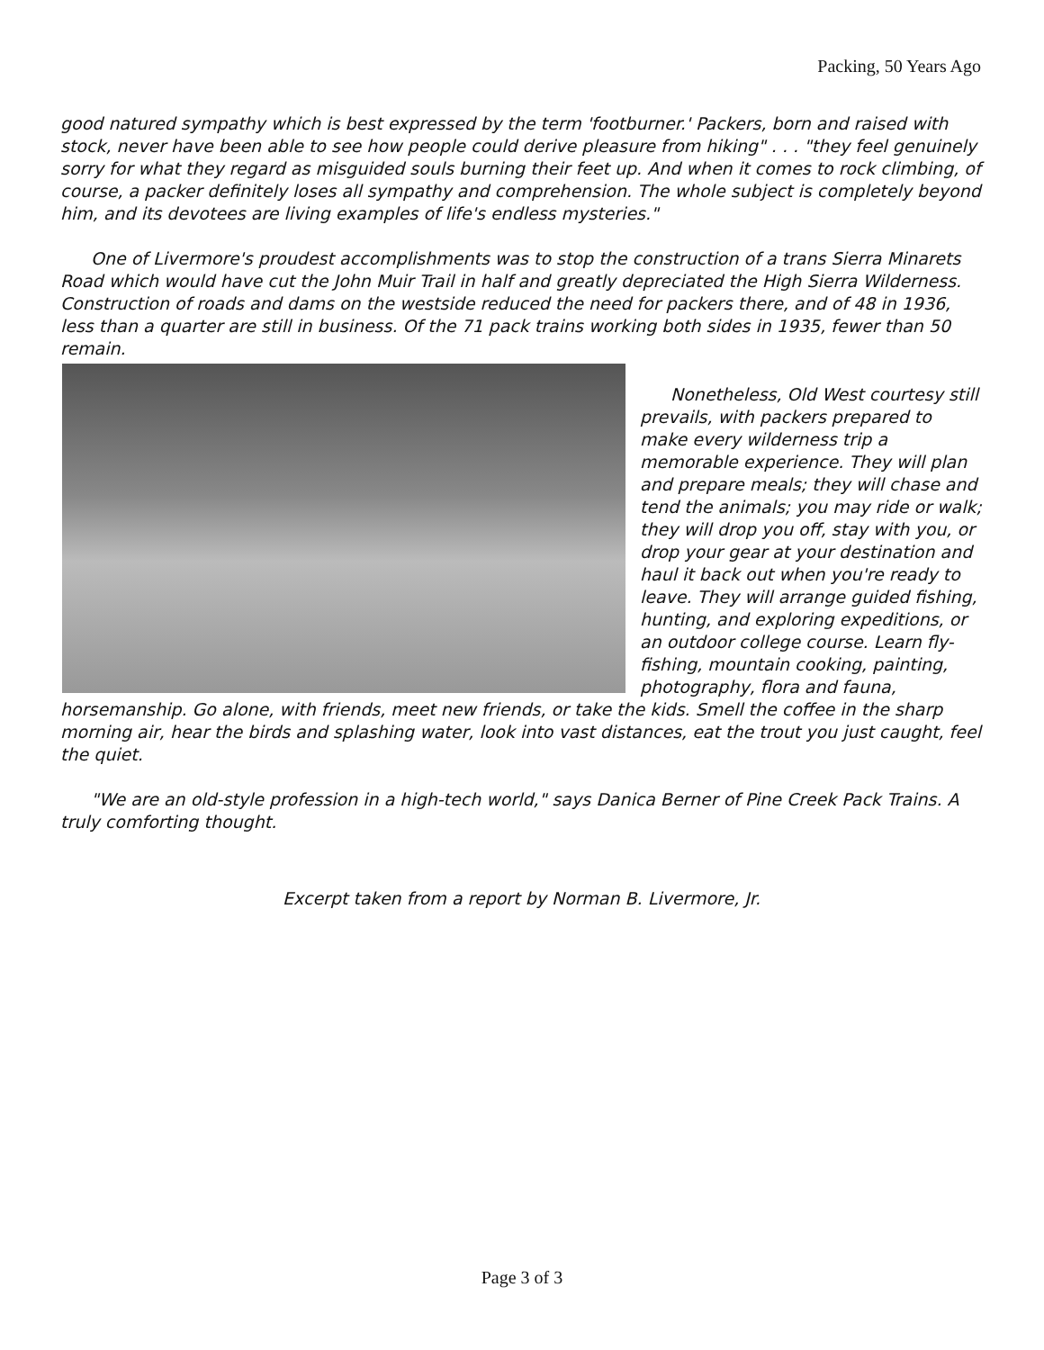Packing, 50 Years Ago
good natured sympathy which is best expressed by the term 'footburner.' Packers, born and raised with stock, never have been able to see how people could derive pleasure from hiking" . . . "they feel genuinely sorry for what they regard as misguided souls burning their feet up. And when it comes to rock climbing, of course, a packer definitely loses all sympathy and comprehension. The whole subject is completely beyond him, and its devotees are living examples of life's endless mysteries."
One of Livermore's proudest accomplishments was to stop the construction of a trans Sierra Minarets Road which would have cut the John Muir Trail in half and greatly depreciated the High Sierra Wilderness. Construction of roads and dams on the westside reduced the need for packers there, and of 48 in 1936, less than a quarter are still in business. Of the 71 pack trains working both sides in 1935, fewer than 50 remain.
Nonetheless, Old West courtesy still prevails, with packers prepared to make every wilderness trip a memorable experience. They will plan and prepare meals; they will chase and tend the animals; you may ride or walk; they will drop you off, stay with you, or drop your gear at your destination and haul it back out when you're ready to leave. They will arrange guided fishing, hunting, and exploring expeditions, or an outdoor college course. Learn fly-fishing, mountain cooking, painting, photography, flora and fauna, horsemanship. Go alone, with friends, meet new friends, or take the kids. Smell the coffee in the sharp morning air, hear the birds and splashing water, look into vast distances, eat the trout you just caught, feel the quiet.
"We are an old-style profession in a high-tech world," says Danica Berner of Pine Creek Pack Trains. A truly comforting thought.
Excerpt taken from a report by Norman B. Livermore, Jr.
Page 3 of 3